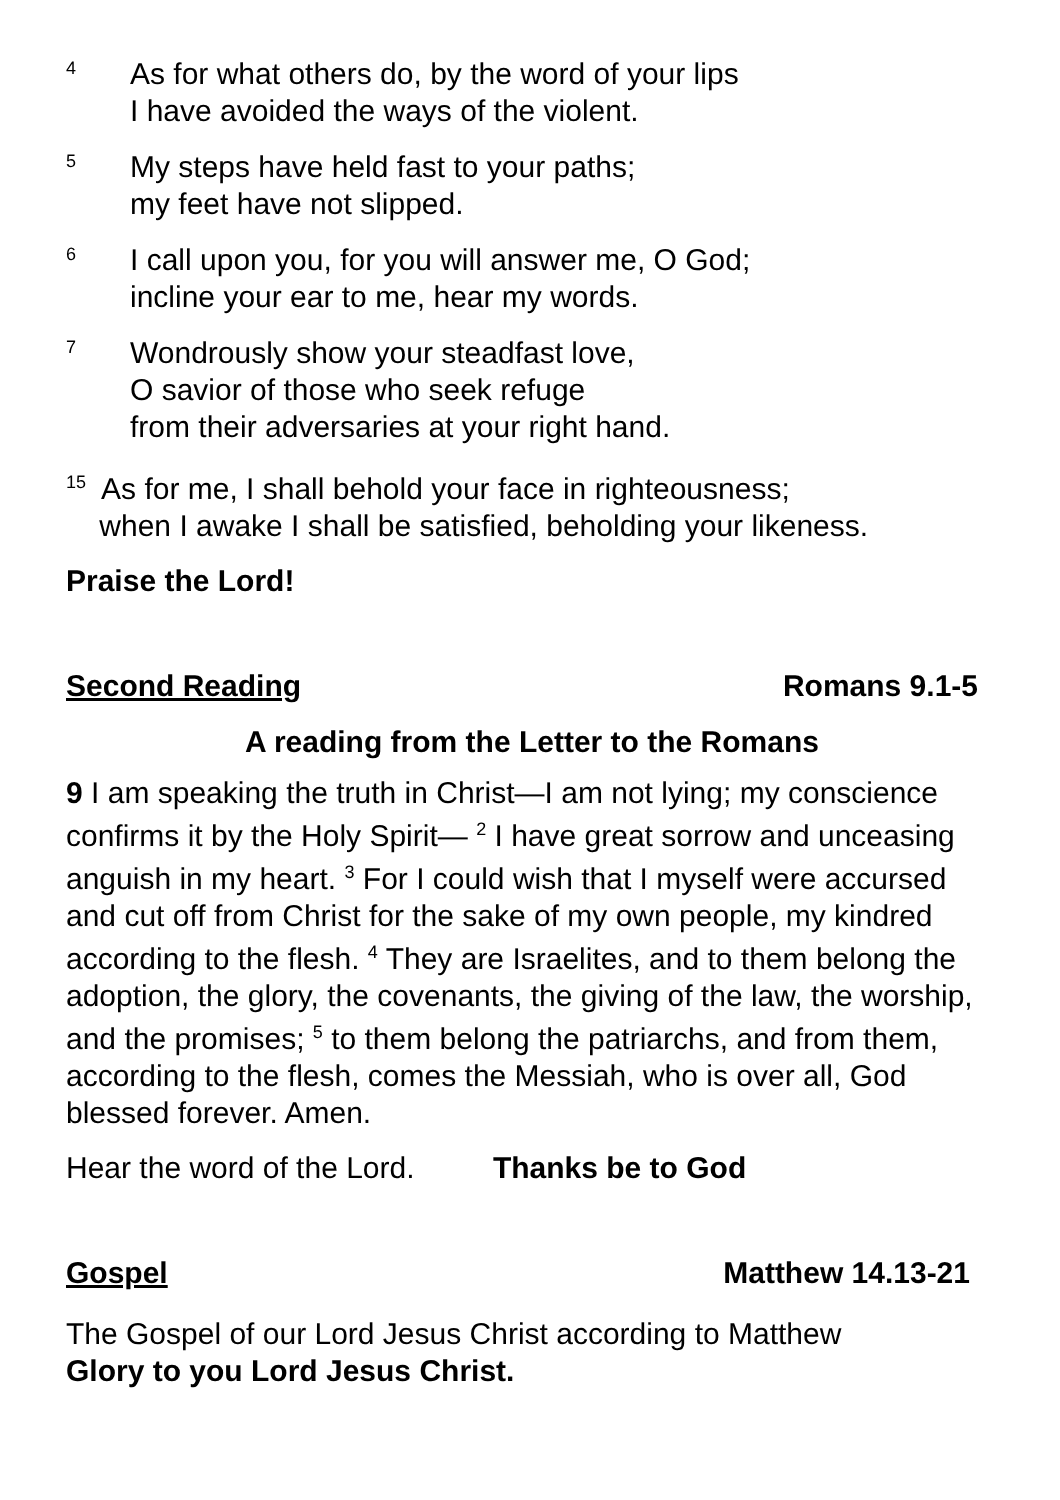4
As for what others do, by the word of your lips
I have avoided the ways of the violent.
5
My steps have held fast to your paths;
my feet have not slipped.
6
I call upon you, for you will answer me, O God;
incline your ear to me, hear my words.
7
Wondrously show your steadfast love,
O savior of those who seek refuge
from their adversaries at your right hand.
<sup>15</sup> As for me, I shall behold your face in righteousness;
when I awake I shall be satisfied, beholding your likeness.
Praise the Lord!
Second Reading Romans 9.1-5
A reading from the Letter to the Romans
9 I am speaking the truth in Christ—I am not lying; my conscience confirms it by the Holy Spirit— <sup>2</sup> I have great sorrow and unceasing anguish in my heart. <sup>3</sup> For I could wish that I myself were accursed and cut off from Christ for the sake of my own people, my kindred according to the flesh. <sup>4</sup> They are Israelites, and to them belong the adoption, the glory, the covenants, the giving of the law, the worship, and the promises; <sup>5</sup> to them belong the patriarchs, and from them, according to the flesh, comes the Messiah, who is over all, God blessed forever. Amen.
Hear the word of the Lord. Thanks be to God
Gospel Matthew 14.13-21
The Gospel of our Lord Jesus Christ according to Matthew
Glory to you Lord Jesus Christ.